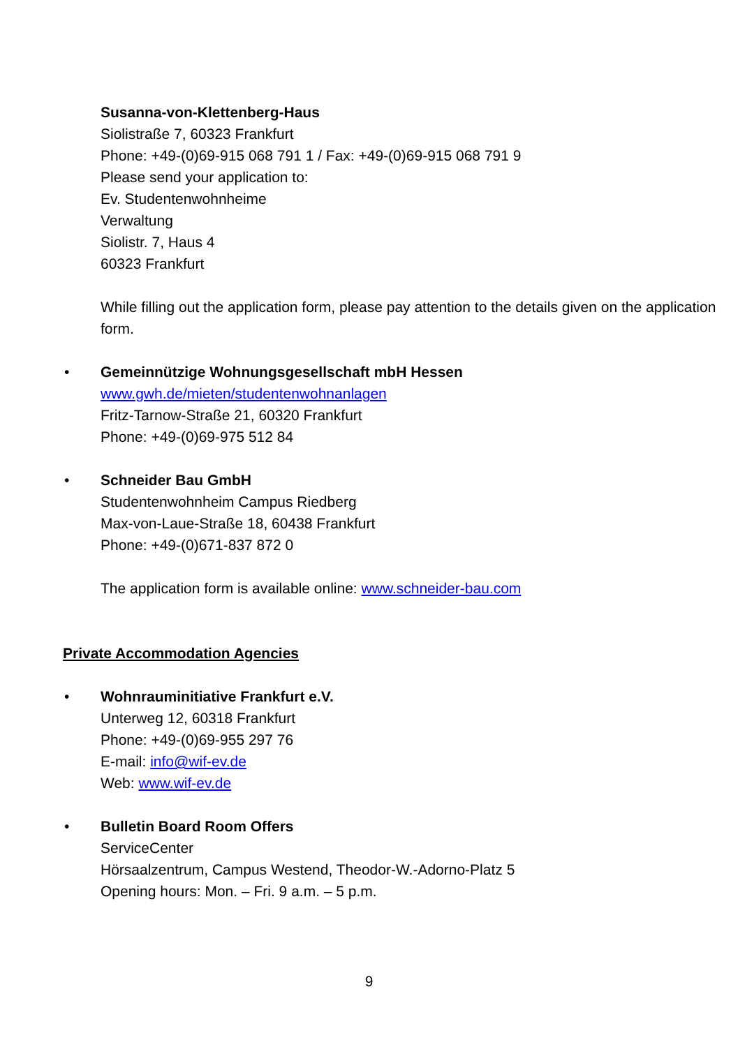Susanna-von-Klettenberg-Haus
Siolistraße 7, 60323 Frankfurt
Phone: +49-(0)69-915 068 791 1 / Fax: +49-(0)69-915 068 791 9
Please send your application to:
Ev. Studentenwohnheime
Verwaltung
Siolistr. 7, Haus 4
60323 Frankfurt
While filling out the application form, please pay attention to the details given on the application form.
• Gemeinnützige Wohnungsgesellschaft mbH Hessen
www.gwh.de/mieten/studentenwohnanlagen
Fritz-Tarnow-Straße 21, 60320 Frankfurt
Phone: +49-(0)69-975 512 84
• Schneider Bau GmbH
Studentenwohnheim Campus Riedberg
Max-von-Laue-Straße 18, 60438 Frankfurt
Phone: +49-(0)671-837 872 0
The application form is available online: www.schneider-bau.com
Private Accommodation Agencies
• Wohnrauminitiative Frankfurt e.V.
Unterweg 12, 60318 Frankfurt
Phone: +49-(0)69-955 297 76
E-mail: info@wif-ev.de
Web: www.wif-ev.de
• Bulletin Board Room Offers
ServiceCenter
Hörsaalzentrum, Campus Westend, Theodor-W.-Adorno-Platz 5
Opening hours: Mon. – Fri. 9 a.m. – 5 p.m.
9